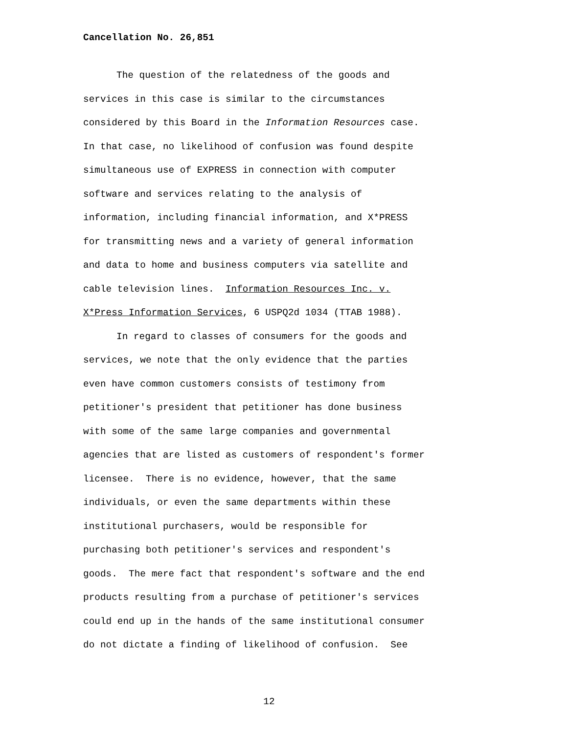Cancellation No. 26,851
The question of the relatedness of the goods and
services in this case is similar to the circumstances
considered by this Board in the Information Resources case.
In that case, no likelihood of confusion was found despite
simultaneous use of EXPRESS in connection with computer
software and services relating to the analysis of
information, including financial information, and X*PRESS
for transmitting news and a variety of general information
and data to home and business computers via satellite and
cable television lines. Information Resources Inc. v.
X*Press Information Services, 6 USPQ2d 1034 (TTAB 1988).
In regard to classes of consumers for the goods and
services, we note that the only evidence that the parties
even have common customers consists of testimony from
petitioner's president that petitioner has done business
with some of the same large companies and governmental
agencies that are listed as customers of respondent's former
licensee. There is no evidence, however, that the same
individuals, or even the same departments within these
institutional purchasers, would be responsible for
purchasing both petitioner's services and respondent's
goods. The mere fact that respondent's software and the end
products resulting from a purchase of petitioner's services
could end up in the hands of the same institutional consumer
do not dictate a finding of likelihood of confusion. See
12